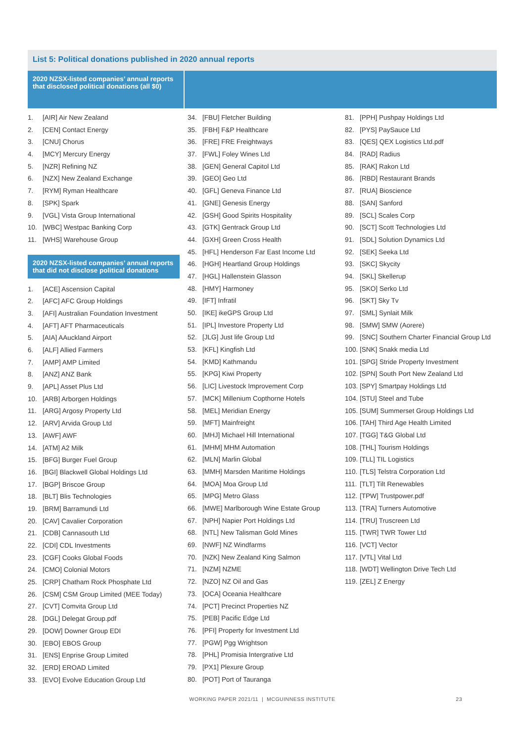List 5: Political donations published in 2020 annual reports
2020 NZSX-listed companies’ annual reports that disclosed political donations (all $0)
1. [AIR] Air New Zealand
2. [CEN] Contact Energy
3. [CNU] Chorus
4. [MCY] Mercury Energy
5. [NZR] Refining NZ
6. [NZX] New Zealand Exchange
7. [RYM] Ryman Healthcare
8. [SPK] Spark
9. [VGL] Vista Group International
10. [WBC] Westpac Banking Corp
11. [WHS] Warehouse Group
2020 NZSX-listed companies’ annual reports that did not disclose political donations
1. [ACE] Ascension Capital
2. [AFC] AFC Group Holdings
3. [AFI] Australian Foundation Investment
4. [AFT] AFT Pharmaceuticals
5. [AIA] AAuckland Airport
6. [ALF] Allied Farmers
7. [AMP] AMP Limited
8. [ANZ] ANZ Bank
9. [APL] Asset Plus Ltd
10. [ARB] Arborgen Holdings
11. [ARG] Argosy Property Ltd
12. [ARV] Arvida Group Ltd
13. [AWF] AWF
14. [ATM] A2 Milk
15. [BFG] Burger Fuel Group
16. [BGI] Blackwell Global Holdings Ltd
17. [BGP] Briscoe Group
18. [BLT] Blis Technologies
19. [BRM] Barramundi Ltd
20. [CAV] Cavalier Corporation
21. [CDB] Cannasouth Ltd
22. [CDI] CDL Investments
23. [CGF] Cooks Global Foods
24. [CMO] Colonial Motors
25. [CRP] Chatham Rock Phosphate Ltd
26. [CSM] CSM Group Limited (MEE Today)
27. [CVT] Comvita Group Ltd
28. [DGL] Delegat Group.pdf
29. [DOW] Downer Group EDI
30. [EBO] EBOS Group
31. [ENS] Enprise Group Limited
32. [ERD] EROAD Limited
33. [EVO] Evolve Education Group Ltd
34. [FBU] Fletcher Building
35. [FBH] F&P Healthcare
36. [FRE] FRE Freightways
37. [FWL] Foley Wines Ltd
38. [GEN] General Capitol Ltd
39. [GEO] Geo Ltd
40. [GFL] Geneva Finance Ltd
41. [GNE] Genesis Energy
42. [GSH] Good Spirits Hospitality
43. [GTK] Gentrack Group Ltd
44. [GXH] Green Cross Health
45. [HFL] Henderson Far East Income Ltd
46. [HGH] Heartland Group Holdings
47. [HGL] Hallenstein Glasson
48. [HMY] Harmoney
49. [IFT] Infratil
50. [IKE] ikeGPS Group Ltd
51. [IPL] Investore Property Ltd
52. [JLG] Just life Group Ltd
53. [KFL] Kingfish Ltd
54. [KMD] Kathmandu
55. [KPG] Kiwi Property
56. [LIC] Livestock Improvement Corp
57. [MCK] Millenium Copthorne Hotels
58. [MEL] Meridian Energy
59. [MFT] Mainfreight
60. [MHJ] Michael Hill International
61. [MHM] MHM Automation
62. [MLN] Marlin Global
63. [MMH] Marsden Maritime Holdings
64. [MOA] Moa Group Ltd
65. [MPG] Metro Glass
66. [MWE] Marlborough Wine Estate Group
67. [NPH] Napier Port Holdings Ltd
68. [NTL] New Talisman Gold Mines
69. [NWF] NZ Windfarms
70. [NZK] New Zealand King Salmon
71. [NZM] NZME
72. [NZO] NZ Oil and Gas
73. [OCA] Oceania Healthcare
74. [PCT] Precinct Properties NZ
75. [PEB] Pacific Edge Ltd
76. [PFI] Property for Investment Ltd
77. [PGW] Pgg Wrightson
78. [PHL] Promisia Intergrative Ltd
79. [PX1] Plexure Group
80. [POT] Port of Tauranga
81. [PPH] Pushpay Holdings Ltd
82. [PYS] PaySauce Ltd
83. [QES] QEX Logistics Ltd.pdf
84. [RAD] Radius
85. [RAK] Rakon Ltd
86. [RBD] Restaurant Brands
87. [RUA] Bioscience
88. [SAN] Sanford
89. [SCL] Scales Corp
90. [SCT] Scott Technologies Ltd
91. [SDL] Solution Dynamics Ltd
92. [SEK] Seeka Ltd
93. [SKC] Skycity
94. [SKL] Skellerup
95. [SKO] Serko Ltd
96. [SKT] Sky Tv
97. [SML] Synlait Milk
98. [SMW] SMW (Aorere)
99. [SNC] Southern Charter Financial Group Ltd
100. [SNK] Snakk media Ltd
101. [SPG] Stride Property Investment
102. [SPN] South Port New Zealand Ltd
103. [SPY] Smartpay Holdings Ltd
104. [STU] Steel and Tube
105. [SUM] Summerset Group Holdings Ltd
106. [TAH] Third Age Health Limited
107. [TGG] T&G Global Ltd
108. [THL] Tourism Holdings
109. [TLL] TIL Logistics
110. [TLS] Telstra Corporation Ltd
111. [TLT] Tilt Renewables
112. [TPW] Trustpower.pdf
113. [TRA] Turners Automotive
114. [TRU] Truscreen Ltd
115. [TWR] TWR Tower Ltd
116. [VCT] Vector
117. [VTL] Vital Ltd
118. [WDT] Wellington Drive Tech Ltd
119. [ZEL] Z Energy
WORKING PAPER 2021/11 | MCGUINNESS INSTITUTE 23